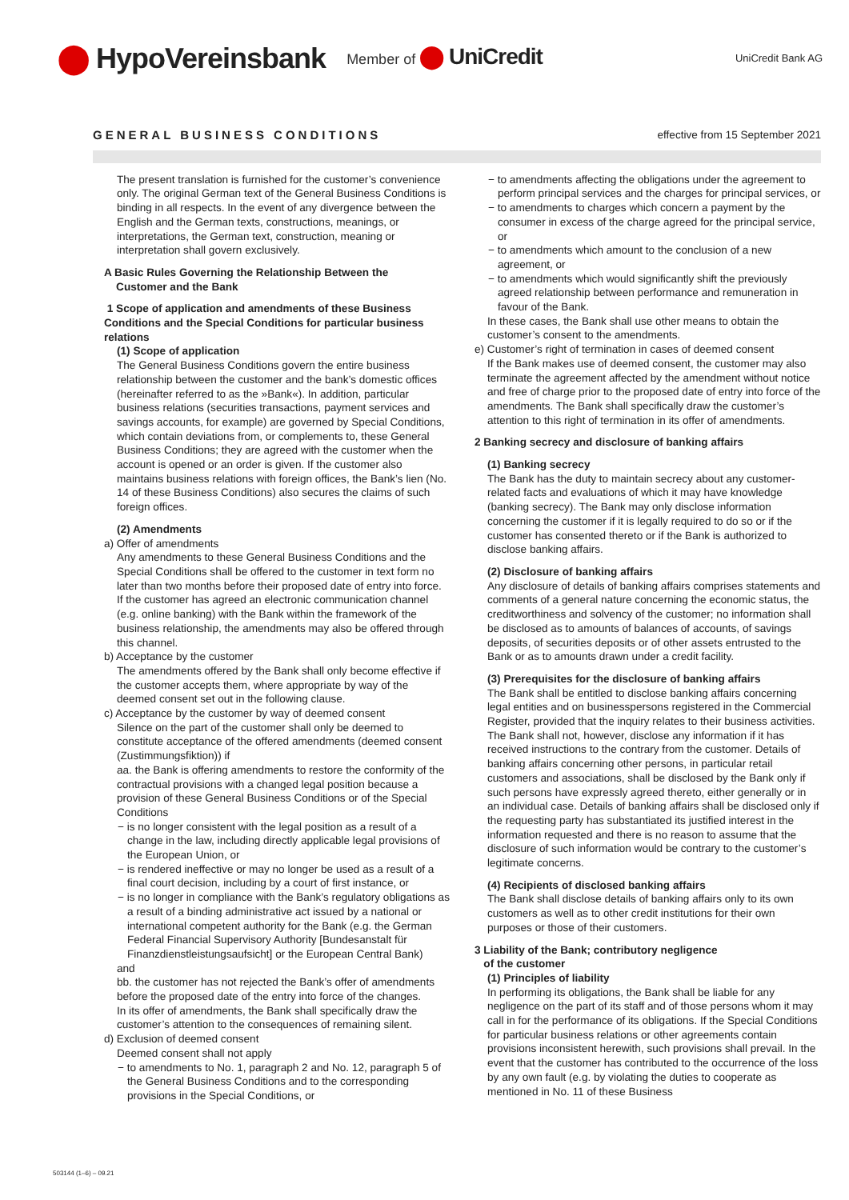⬤ HypoVereinsbank Member of ⬤ UniCredit UniCredit Bank AG
GENERAL BUSINESS CONDITIONS effective from 15 September 2021
The present translation is furnished for the customer’s convenience only. The original German text of the General Business Conditions is binding in all respects. In the event of any divergence between the English and the German texts, constructions, meanings, or interpretations, the German text, construction, meaning or interpretation shall govern exclusively.
A Basic Rules Governing the Relationship Between the
Customer and the Bank
1 Scope of application and amendments of these Business Conditions and the Special Conditions for particular business relations
(1) Scope of application
The General Business Conditions govern the entire business relationship between the customer and the bank’s domestic offices (hereinafter referred to as the »Bank«). In addition, particular business relations (securities transactions, payment services and savings accounts, for example) are governed by Special Conditions, which contain deviations from, or complements to, these General Business Conditions; they are agreed with the customer when the account is opened or an order is given. If the customer also maintains business relations with foreign offices, the Bank’s lien (No. 14 of these Business Conditions) also secures the claims of such foreign offices.
(2) Amendments
a) Offer of amendments
Any amendments to these General Business Conditions and the Special Conditions shall be offered to the customer in text form no later than two months before their proposed date of entry into force. If the customer has agreed an electronic communication channel (e.g. online banking) with the Bank within the framework of the business relationship, the amendments may also be offered through this channel.
b) Acceptance by the customer
The amendments offered by the Bank shall only become effective if the customer accepts them, where appropriate by way of the deemed consent set out in the following clause.
c) Acceptance by the customer by way of deemed consent
Silence on the part of the customer shall only be deemed to constitute acceptance of the offered amendments (deemed consent (Zustimmungsfiktion)) if
aa. the Bank is offering amendments to restore the conformity of the contractual provisions with a changed legal position because a provision of these General Business Conditions or of the Special Conditions
− is no longer consistent with the legal position as a result of a change in the law, including directly applicable legal provisions of the European Union, or
− is rendered ineffective or may no longer be used as a result of a final court decision, including by a court of first instance, or
− is no longer in compliance with the Bank’s regulatory obligations as a result of a binding administrative act issued by a national or international competent authority for the Bank (e.g. the German Federal Financial Supervisory Authority [Bundesanstalt für Finanzdienstleistungsaufsicht] or the European Central Bank)
and
bb. the customer has not rejected the Bank’s offer of amendments before the proposed date of the entry into force of the changes.
In its offer of amendments, the Bank shall specifically draw the customer’s attention to the consequences of remaining silent.
d) Exclusion of deemed consent
Deemed consent shall not apply
− to amendments to No. 1, paragraph 2 and No. 12, paragraph 5 of the General Business Conditions and to the corresponding provisions in the Special Conditions, or
− to amendments affecting the obligations under the agreement to perform principal services and the charges for principal services, or
− to amendments to charges which concern a payment by the consumer in excess of the charge agreed for the principal service, or
− to amendments which amount to the conclusion of a new agreement, or
− to amendments which would significantly shift the previously agreed relationship between performance and remuneration in favour of the Bank.
In these cases, the Bank shall use other means to obtain the customer’s consent to the amendments.
e) Customer’s right of termination in cases of deemed consent
If the Bank makes use of deemed consent, the customer may also terminate the agreement affected by the amendment without notice and free of charge prior to the proposed date of entry into force of the amendments. The Bank shall specifically draw the customer’s attention to this right of termination in its offer of amendments.
2 Banking secrecy and disclosure of banking affairs
(1) Banking secrecy
The Bank has the duty to maintain secrecy about any customer-related facts and evaluations of which it may have knowledge (banking secrecy). The Bank may only disclose information concerning the customer if it is legally required to do so or if the customer has consented thereto or if the Bank is authorized to disclose banking affairs.
(2) Disclosure of banking affairs
Any disclosure of details of banking affairs comprises statements and comments of a general nature concerning the economic status, the creditworthiness and solvency of the customer; no information shall be disclosed as to amounts of balances of accounts, of savings deposits, of securities deposits or of other assets entrusted to the Bank or as to amounts drawn under a credit facility.
(3) Prerequisites for the disclosure of banking affairs
The Bank shall be entitled to disclose banking affairs concerning legal entities and on businesspersons registered in the Commercial Register, provided that the inquiry relates to their business activities. The Bank shall not, however, disclose any information if it has received instructions to the contrary from the customer. Details of banking affairs concerning other persons, in particular retail customers and associations, shall be disclosed by the Bank only if such persons have expressly agreed thereto, either generally or in an individual case. Details of banking affairs shall be disclosed only if the requesting party has substantiated its justified interest in the information requested and there is no reason to assume that the disclosure of such information would be contrary to the customer’s legitimate concerns.
(4) Recipients of disclosed banking affairs
The Bank shall disclose details of banking affairs only to its own customers as well as to other credit institutions for their own purposes or those of their customers.
3 Liability of the Bank; contributory negligence
of the customer
(1) Principles of liability
In performing its obligations, the Bank shall be liable for any negligence on the part of its staff and of those persons whom it may call in for the performance of its obligations. If the Special Conditions for particular business relations or other agreements contain provisions inconsistent herewith, such provisions shall prevail. In the event that the customer has contributed to the occurrence of the loss by any own fault (e.g. by violating the duties to cooperate as mentioned in No. 11 of these Business
503144 (1–6) – 09.21